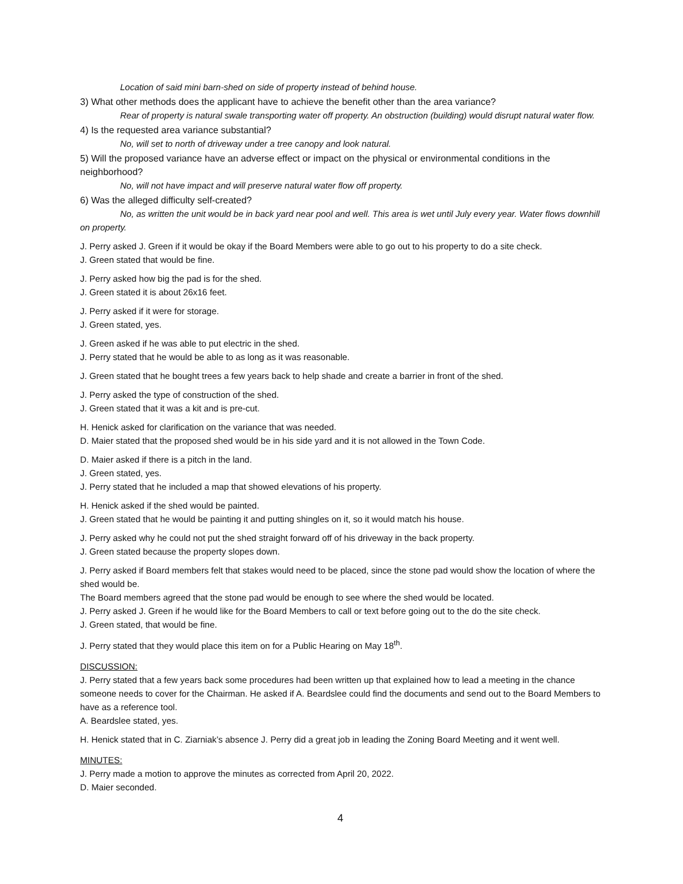Location of said mini barn-shed on side of property instead of behind house.
3) What other methods does the applicant have to achieve the benefit other than the area variance?
Rear of property is natural swale transporting water off property. An obstruction (building) would disrupt natural water flow.
4) Is the requested area variance substantial?
No, will set to north of driveway under a tree canopy and look natural.
5) Will the proposed variance have an adverse effect or impact on the physical or environmental conditions in the neighborhood?
No, will not have impact and will preserve natural water flow off property.
6) Was the alleged difficulty self-created?
No, as written the unit would be in back yard near pool and well. This area is wet until July every year. Water flows downhill on property.
J. Perry asked J. Green if it would be okay if the Board Members were able to go out to his property to do a site check.
J. Green stated that would be fine.
J. Perry asked how big the pad is for the shed.
J. Green stated it is about 26x16 feet.
J. Perry asked if it were for storage.
J. Green stated, yes.
J. Green asked if he was able to put electric in the shed.
J. Perry stated that he would be able to as long as it was reasonable.
J. Green stated that he bought trees a few years back to help shade and create a barrier in front of the shed.
J. Perry asked the type of construction of the shed.
J. Green stated that it was a kit and is pre-cut.
H. Henick asked for clarification on the variance that was needed.
D. Maier stated that the proposed shed would be in his side yard and it is not allowed in the Town Code.
D. Maier asked if there is a pitch in the land.
J. Green stated, yes.
J. Perry stated that he included a map that showed elevations of his property.
H. Henick asked if the shed would be painted.
J. Green stated that he would be painting it and putting shingles on it, so it would match his house.
J. Perry asked why he could not put the shed straight forward off of his driveway in the back property.
J. Green stated because the property slopes down.
J. Perry asked if Board members felt that stakes would need to be placed, since the stone pad would show the location of where the shed would be.
The Board members agreed that the stone pad would be enough to see where the shed would be located.
J. Perry asked J. Green if he would like for the Board Members to call or text before going out to the do the site check.
J. Green stated, that would be fine.
J. Perry stated that they would place this item on for a Public Hearing on May 18<sup>th</sup>.
DISCUSSION:
J. Perry stated that a few years back some procedures had been written up that explained how to lead a meeting in the chance someone needs to cover for the Chairman. He asked if A. Beardslee could find the documents and send out to the Board Members to have as a reference tool.
A. Beardslee stated, yes.
H. Henick stated that in C. Ziarniak’s absence J. Perry did a great job in leading the Zoning Board Meeting and it went well.
MINUTES:
J. Perry made a motion to approve the minutes as corrected from April 20, 2022.
D. Maier seconded.
4